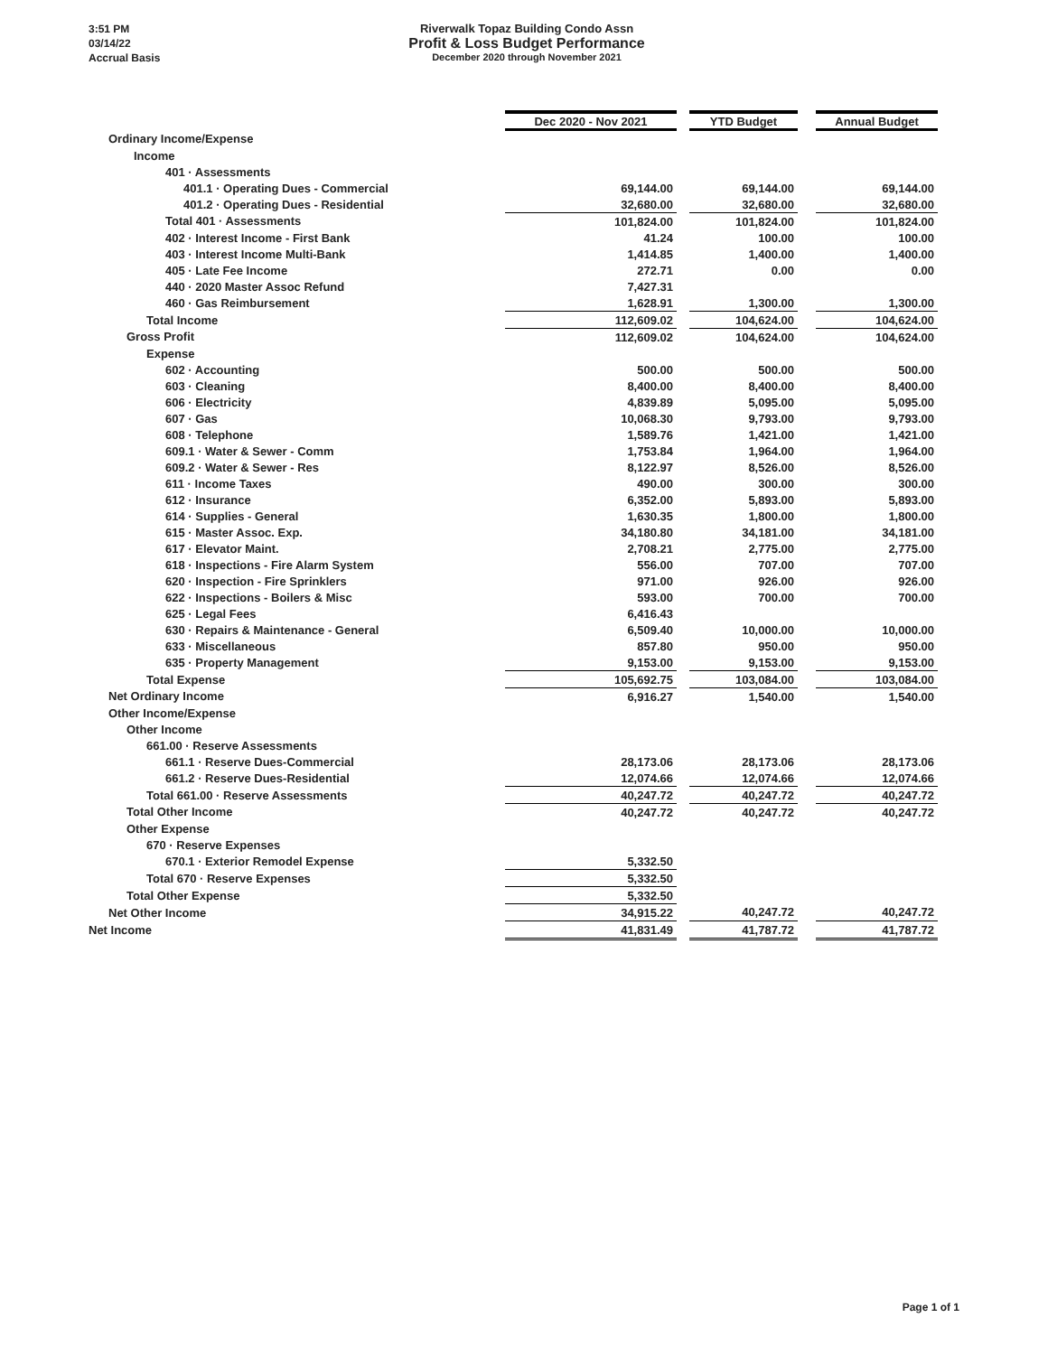3:51 PM
03/14/22
Accrual Basis
Riverwalk Topaz Building Condo Assn
Profit & Loss Budget Performance
December 2020 through November 2021
| | Dec 2020 - Nov 2021 | | YTD Budget | | Annual Budget |
| Ordinary Income/Expense | | | | | |
| Income | | | | | |
| 401 · Assessments | | | | | |
| 401.1 · Operating Dues - Commercial | 69,144.00 | | 69,144.00 | | 69,144.00 |
| 401.2 · Operating Dues - Residential | 32,680.00 | | 32,680.00 | | 32,680.00 |
| Total 401 · Assessments | 101,824.00 | | 101,824.00 | | 101,824.00 |
| 402 · Interest Income - First Bank | 41.24 | | 100.00 | | 100.00 |
| 403 · Interest Income Multi-Bank | 1,414.85 | | 1,400.00 | | 1,400.00 |
| 405 · Late Fee Income | 272.71 | | 0.00 | | 0.00 |
| 440 · 2020 Master Assoc Refund | 7,427.31 | | | | |
| 460 · Gas Reimbursement | 1,628.91 | | 1,300.00 | | 1,300.00 |
| Total Income | 112,609.02 | | 104,624.00 | | 104,624.00 |
| Gross Profit | 112,609.02 | | 104,624.00 | | 104,624.00 |
| Expense | | | | | |
| 602 · Accounting | 500.00 | | 500.00 | | 500.00 |
| 603 · Cleaning | 8,400.00 | | 8,400.00 | | 8,400.00 |
| 606 · Electricity | 4,839.89 | | 5,095.00 | | 5,095.00 |
| 607 · Gas | 10,068.30 | | 9,793.00 | | 9,793.00 |
| 608 · Telephone | 1,589.76 | | 1,421.00 | | 1,421.00 |
| 609.1 · Water & Sewer - Comm | 1,753.84 | | 1,964.00 | | 1,964.00 |
| 609.2 · Water & Sewer - Res | 8,122.97 | | 8,526.00 | | 8,526.00 |
| 611 · Income Taxes | 490.00 | | 300.00 | | 300.00 |
| 612 · Insurance | 6,352.00 | | 5,893.00 | | 5,893.00 |
| 614 · Supplies - General | 1,630.35 | | 1,800.00 | | 1,800.00 |
| 615 · Master Assoc. Exp. | 34,180.80 | | 34,181.00 | | 34,181.00 |
| 617 · Elevator Maint. | 2,708.21 | | 2,775.00 | | 2,775.00 |
| 618 · Inspections - Fire Alarm System | 556.00 | | 707.00 | | 707.00 |
| 620 · Inspection - Fire Sprinklers | 971.00 | | 926.00 | | 926.00 |
| 622 · Inspections - Boilers & Misc | 593.00 | | 700.00 | | 700.00 |
| 625 · Legal Fees | 6,416.43 | | | | |
| 630 · Repairs & Maintenance - General | 6,509.40 | | 10,000.00 | | 10,000.00 |
| 633 · Miscellaneous | 857.80 | | 950.00 | | 950.00 |
| 635 · Property Management | 9,153.00 | | 9,153.00 | | 9,153.00 |
| Total Expense | 105,692.75 | | 103,084.00 | | 103,084.00 |
| Net Ordinary Income | 6,916.27 | | 1,540.00 | | 1,540.00 |
| Other Income/Expense | | | | | |
| Other Income | | | | | |
| 661.00 · Reserve Assessments | | | | | |
| 661.1 · Reserve Dues-Commercial | 28,173.06 | | 28,173.06 | | 28,173.06 |
| 661.2 · Reserve Dues-Residential | 12,074.66 | | 12,074.66 | | 12,074.66 |
| Total 661.00 · Reserve Assessments | 40,247.72 | | 40,247.72 | | 40,247.72 |
| Total Other Income | 40,247.72 | | 40,247.72 | | 40,247.72 |
| Other Expense | | | | | |
| 670 · Reserve Expenses | | | | | |
| 670.1 · Exterior Remodel Expense | 5,332.50 | | | | |
| Total 670 · Reserve Expenses | 5,332.50 | | | | |
| Total Other Expense | 5,332.50 | | | | |
| Net Other Income | 34,915.22 | | 40,247.72 | | 40,247.72 |
| Net Income | 41,831.49 | | 41,787.72 | | 41,787.72 |
Page 1 of 1